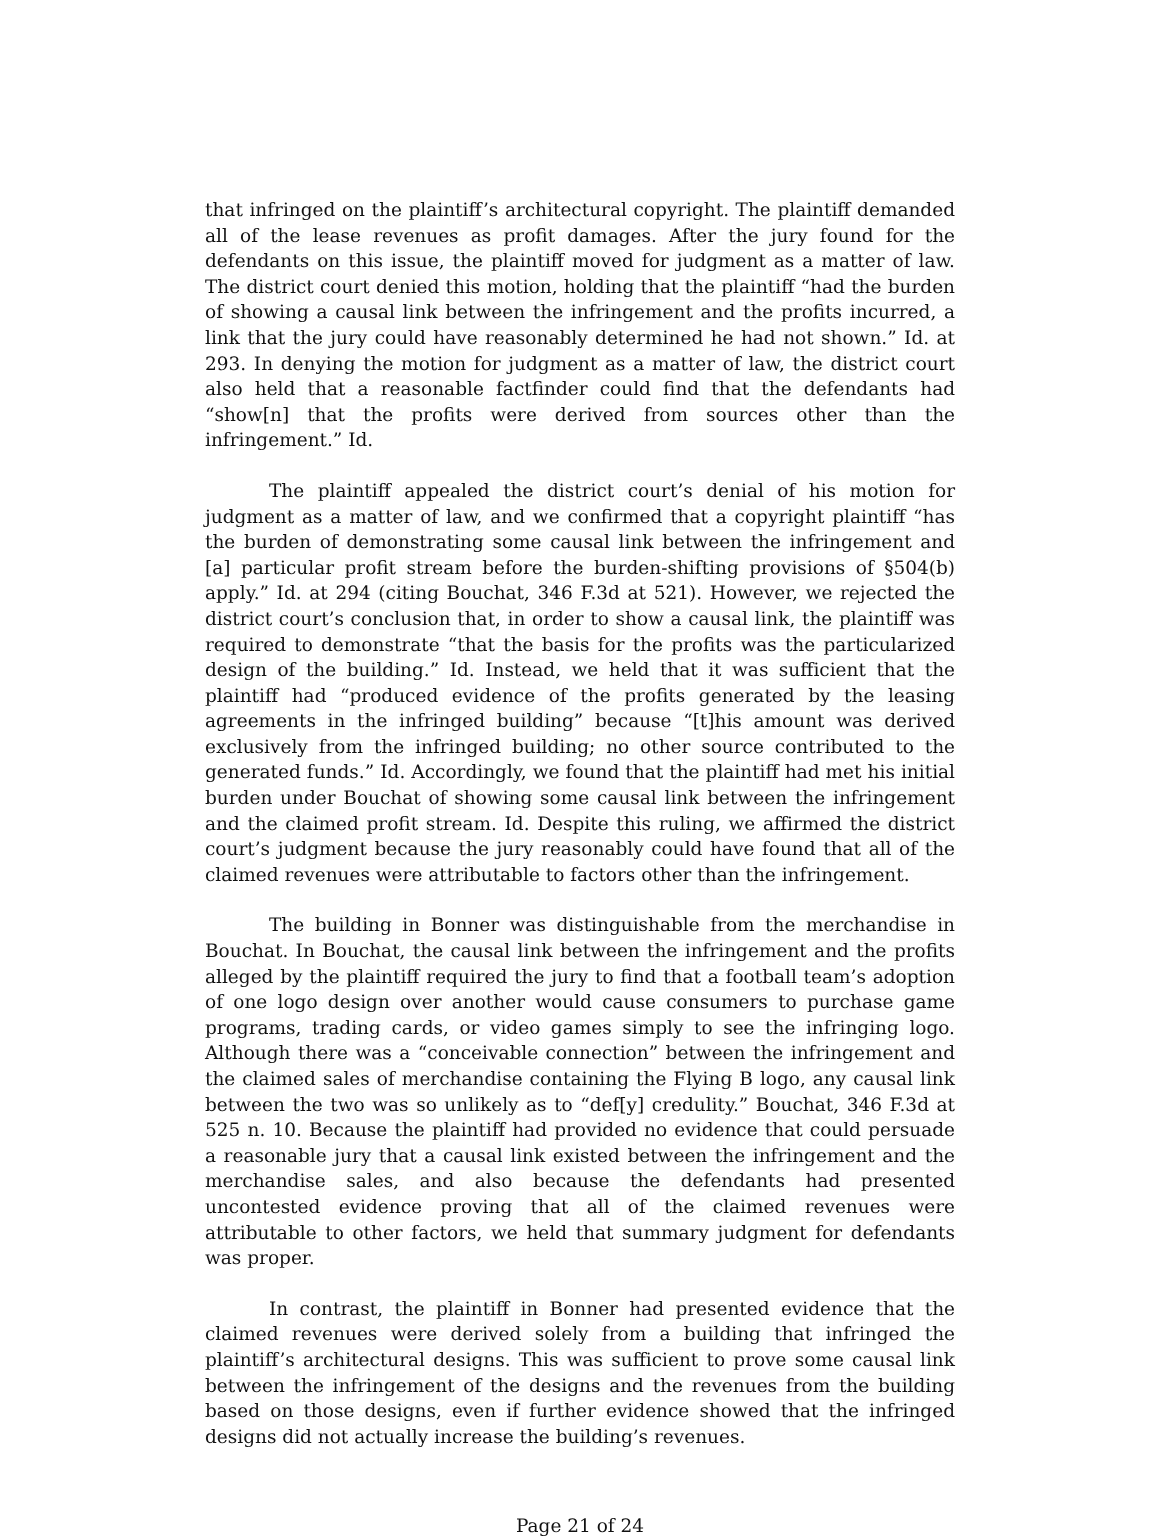that infringed on the plaintiff’s architectural copyright. The plaintiff demanded all of the lease revenues as profit damages. After the jury found for the defendants on this issue, the plaintiff moved for judgment as a matter of law. The district court denied this motion, holding that the plaintiff “had the burden of showing a causal link between the infringement and the profits incurred, a link that the jury could have reasonably determined he had not shown.” Id. at 293. In denying the motion for judgment as a matter of law, the district court also held that a reasonable factfinder could find that the defendants had “show[n] that the profits were derived from sources other than the infringement.” Id.
The plaintiff appealed the district court’s denial of his motion for judgment as a matter of law, and we confirmed that a copyright plaintiff “has the burden of demonstrating some causal link between the infringement and [a] particular profit stream before the burden-shifting provisions of §504(b) apply.” Id. at 294 (citing Bouchat, 346 F.3d at 521). However, we rejected the district court’s conclusion that, in order to show a causal link, the plaintiff was required to demonstrate “that the basis for the profits was the particularized design of the building.” Id. Instead, we held that it was sufficient that the plaintiff had “produced evidence of the profits generated by the leasing agreements in the infringed building” because “[t]his amount was derived exclusively from the infringed building; no other source contributed to the generated funds.” Id. Accordingly, we found that the plaintiff had met his initial burden under Bouchat of showing some causal link between the infringement and the claimed profit stream. Id. Despite this ruling, we affirmed the district court’s judgment because the jury reasonably could have found that all of the claimed revenues were attributable to factors other than the infringement.
The building in Bonner was distinguishable from the merchandise in Bouchat. In Bouchat, the causal link between the infringement and the profits alleged by the plaintiff required the jury to find that a football team’s adoption of one logo design over another would cause consumers to purchase game programs, trading cards, or video games simply to see the infringing logo. Although there was a “conceivable connection” between the infringement and the claimed sales of merchandise containing the Flying B logo, any causal link between the two was so unlikely as to “def[y] credulity.” Bouchat, 346 F.3d at 525 n. 10. Because the plaintiff had provided no evidence that could persuade a reasonable jury that a causal link existed between the infringement and the merchandise sales, and also because the defendants had presented uncontested evidence proving that all of the claimed revenues were attributable to other factors, we held that summary judgment for defendants was proper.
In contrast, the plaintiff in Bonner had presented evidence that the claimed revenues were derived solely from a building that infringed the plaintiff’s architectural designs. This was sufficient to prove some causal link between the infringement of the designs and the revenues from the building based on those designs, even if further evidence showed that the infringed designs did not actually increase the building’s revenues.
Page 21 of 24